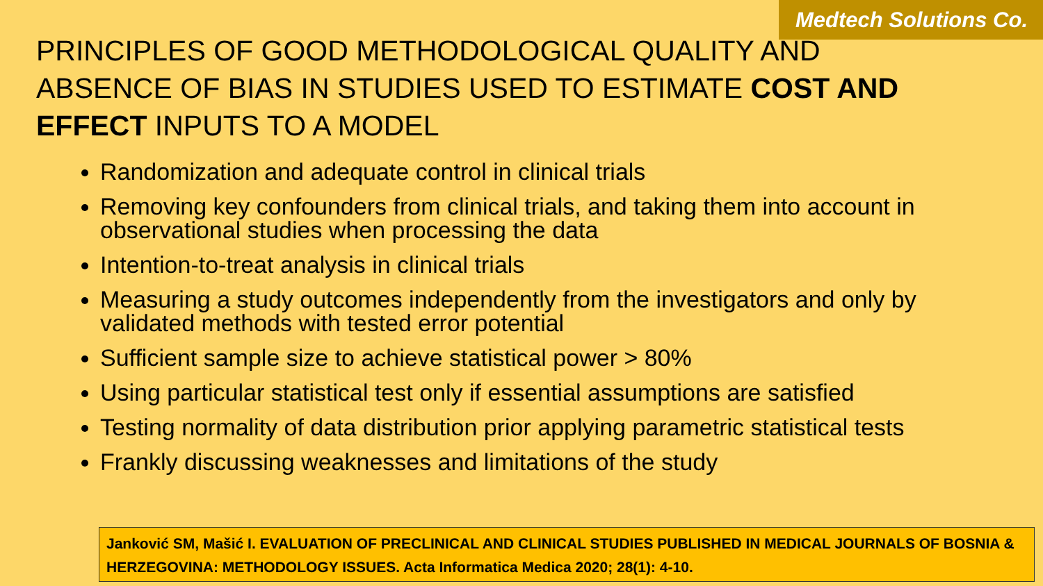Medtech Solutions Co.
PRINCIPLES OF GOOD METHODOLOGICAL QUALITY AND ABSENCE OF BIAS IN STUDIES USED TO ESTIMATE COST AND EFFECT INPUTS TO A MODEL
Randomization and adequate control in clinical trials
Removing key confounders from clinical trials, and taking them into account in observational studies when processing the data
Intention-to-treat analysis in clinical trials
Measuring a study outcomes independently from the investigators and only by validated methods with tested error potential
Sufficient sample size to achieve statistical power > 80%
Using particular statistical test only if essential assumptions are satisfied
Testing normality of data distribution prior applying parametric statistical tests
Frankly discussing weaknesses and limitations of the study
Janković SM, Mašić I. EVALUATION OF PRECLINICAL AND CLINICAL STUDIES PUBLISHED IN MEDICAL JOURNALS OF BOSNIA & HERZEGOVINA: METHODOLOGY ISSUES. Acta Informatica Medica 2020; 28(1): 4-10.